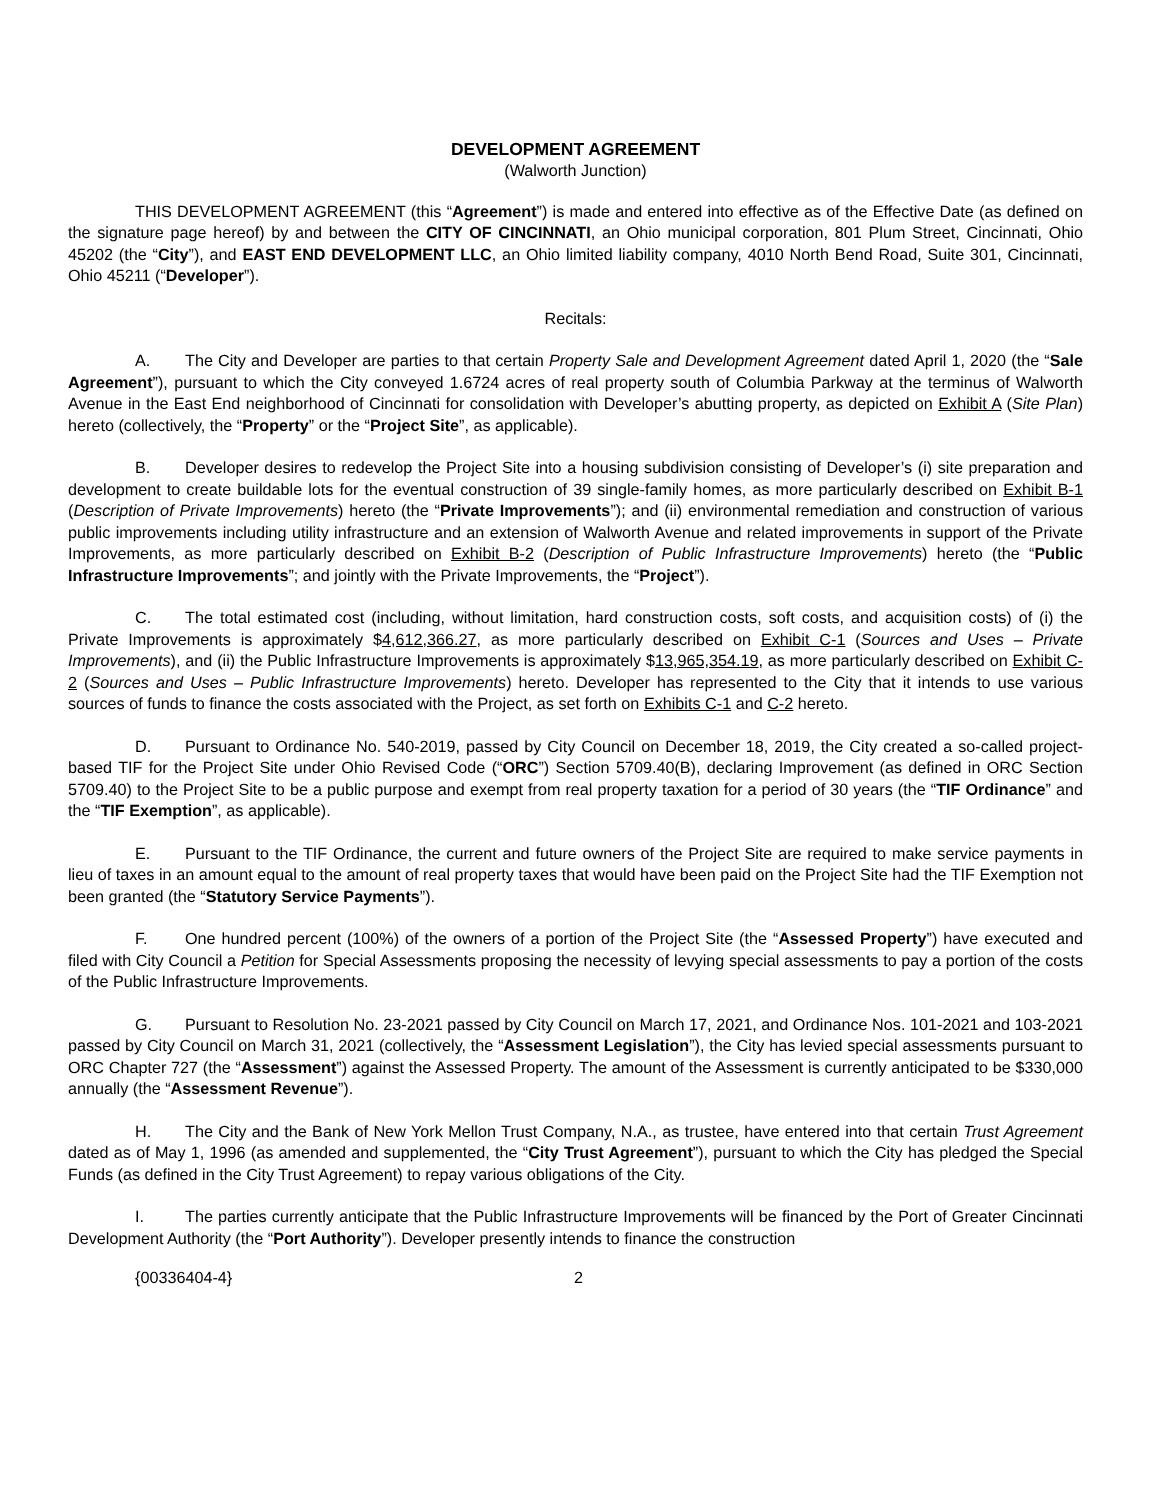DEVELOPMENT AGREEMENT
(Walworth Junction)
THIS DEVELOPMENT AGREEMENT (this “Agreement”) is made and entered into effective as of the Effective Date (as defined on the signature page hereof) by and between the CITY OF CINCINNATI, an Ohio municipal corporation, 801 Plum Street, Cincinnati, Ohio 45202 (the “City”), and EAST END DEVELOPMENT LLC, an Ohio limited liability company, 4010 North Bend Road, Suite 301, Cincinnati, Ohio 45211 (“Developer”).
Recitals:
A. The City and Developer are parties to that certain Property Sale and Development Agreement dated April 1, 2020 (the “Sale Agreement”), pursuant to which the City conveyed 1.6724 acres of real property south of Columbia Parkway at the terminus of Walworth Avenue in the East End neighborhood of Cincinnati for consolidation with Developer’s abutting property, as depicted on Exhibit A (Site Plan) hereto (collectively, the “Property” or the “Project Site”, as applicable).
B. Developer desires to redevelop the Project Site into a housing subdivision consisting of Developer’s (i) site preparation and development to create buildable lots for the eventual construction of 39 single-family homes, as more particularly described on Exhibit B-1 (Description of Private Improvements) hereto (the “Private Improvements”); and (ii) environmental remediation and construction of various public improvements including utility infrastructure and an extension of Walworth Avenue and related improvements in support of the Private Improvements, as more particularly described on Exhibit B-2 (Description of Public Infrastructure Improvements) hereto (the “Public Infrastructure Improvements”; and jointly with the Private Improvements, the “Project”).
C. The total estimated cost (including, without limitation, hard construction costs, soft costs, and acquisition costs) of (i) the Private Improvements is approximately $4,612,366.27, as more particularly described on Exhibit C-1 (Sources and Uses – Private Improvements), and (ii) the Public Infrastructure Improvements is approximately $13,965,354.19, as more particularly described on Exhibit C-2 (Sources and Uses – Public Infrastructure Improvements) hereto. Developer has represented to the City that it intends to use various sources of funds to finance the costs associated with the Project, as set forth on Exhibits C-1 and C-2 hereto.
D. Pursuant to Ordinance No. 540-2019, passed by City Council on December 18, 2019, the City created a so-called project-based TIF for the Project Site under Ohio Revised Code (“ORC”) Section 5709.40(B), declaring Improvement (as defined in ORC Section 5709.40) to the Project Site to be a public purpose and exempt from real property taxation for a period of 30 years (the “TIF Ordinance” and the “TIF Exemption”, as applicable).
E. Pursuant to the TIF Ordinance, the current and future owners of the Project Site are required to make service payments in lieu of taxes in an amount equal to the amount of real property taxes that would have been paid on the Project Site had the TIF Exemption not been granted (the “Statutory Service Payments”).
F. One hundred percent (100%) of the owners of a portion of the Project Site (the “Assessed Property”) have executed and filed with City Council a Petition for Special Assessments proposing the necessity of levying special assessments to pay a portion of the costs of the Public Infrastructure Improvements.
G. Pursuant to Resolution No. 23-2021 passed by City Council on March 17, 2021, and Ordinance Nos. 101-2021 and 103-2021 passed by City Council on March 31, 2021 (collectively, the “Assessment Legislation”), the City has levied special assessments pursuant to ORC Chapter 727 (the “Assessment”) against the Assessed Property. The amount of the Assessment is currently anticipated to be $330,000 annually (the “Assessment Revenue”).
H. The City and the Bank of New York Mellon Trust Company, N.A., as trustee, have entered into that certain Trust Agreement dated as of May 1, 1996 (as amended and supplemented, the “City Trust Agreement”), pursuant to which the City has pledged the Special Funds (as defined in the City Trust Agreement) to repay various obligations of the City.
I. The parties currently anticipate that the Public Infrastructure Improvements will be financed by the Port of Greater Cincinnati Development Authority (the “Port Authority”). Developer presently intends to finance the construction
{00336404-4} 2